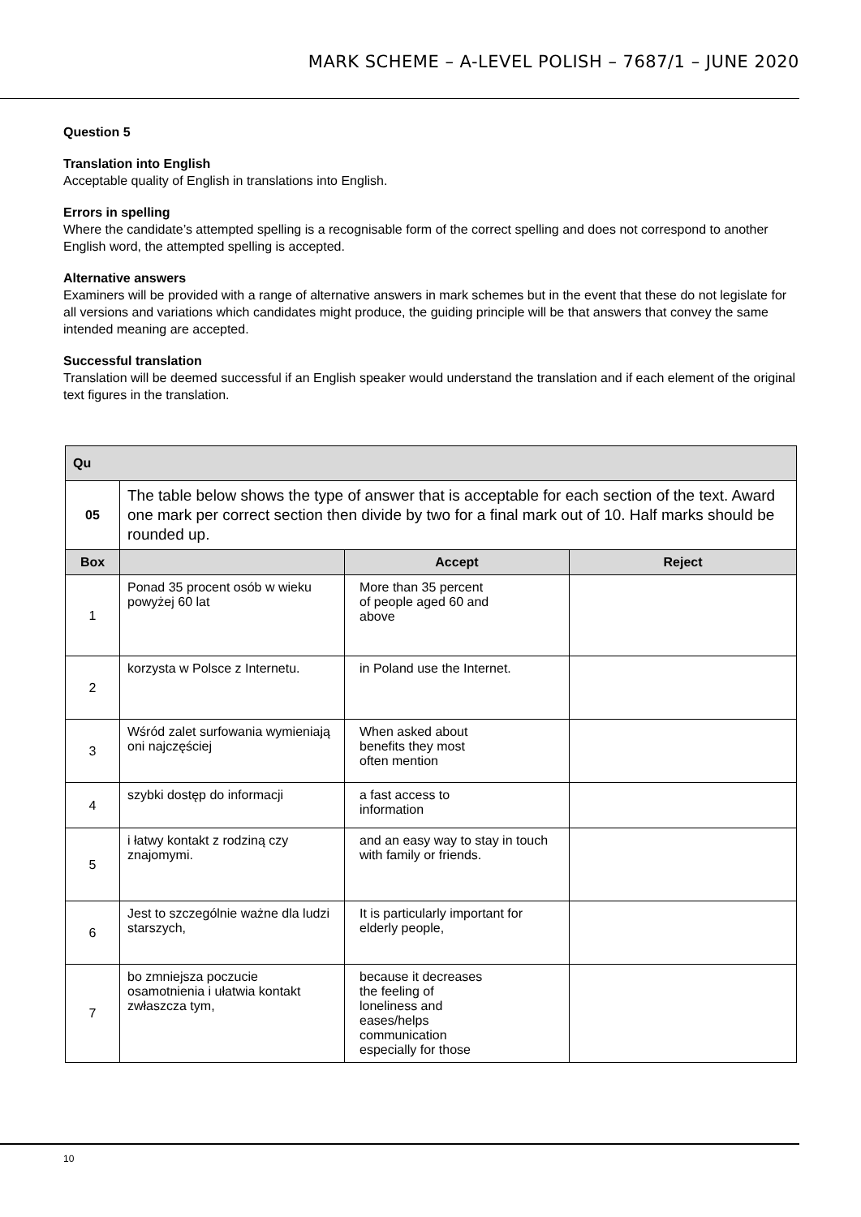MARK SCHEME – A-LEVEL POLISH – 7687/1 – JUNE 2020
Question 5
Translation into English
Acceptable quality of English in translations into English.
Errors in spelling
Where the candidate’s attempted spelling is a recognisable form of the correct spelling and does not correspond to another English word, the attempted spelling is accepted.
Alternative answers
Examiners will be provided with a range of alternative answers in mark schemes but in the event that these do not legislate for all versions and variations which candidates might produce, the guiding principle will be that answers that convey the same intended meaning are accepted.
Successful translation
Translation will be deemed successful if an English speaker would understand the translation and if each element of the original text figures in the translation.
| Qu | | | |
| --- | --- | --- | --- |
| 05 | The table below shows the type of answer that is acceptable for each section of the text. Award one mark per correct section then divide by two for a final mark out of 10. Half marks should be rounded up. | | |
| Box | | Accept | Reject |
| 1 | Ponad 35 procent osób w wieku powyżej 60 lat | More than 35 percent of people aged 60 and above | |
| 2 | korzysta w Polsce z Internetu. | in Poland use the Internet. | |
| 3 | Wśród zalet surfowania wymieniają oni najczęściej | When asked about benefits they most often mention | |
| 4 | szybki dostęp do informacji | a fast access to information | |
| 5 | i łatwy kontakt z rodziną czy znajomymi. | and an easy way to stay in touch with family or friends. | |
| 6 | Jest to szczególnie ważne dla ludzi starszych, | It is particularly important for elderly people, | |
| 7 | bo zmniejsza poczucie osamotnienia i ułatwia kontakt zwłaszcza tym, | because it decreases the feeling of loneliness and eases/helps communication especially for those | |
10